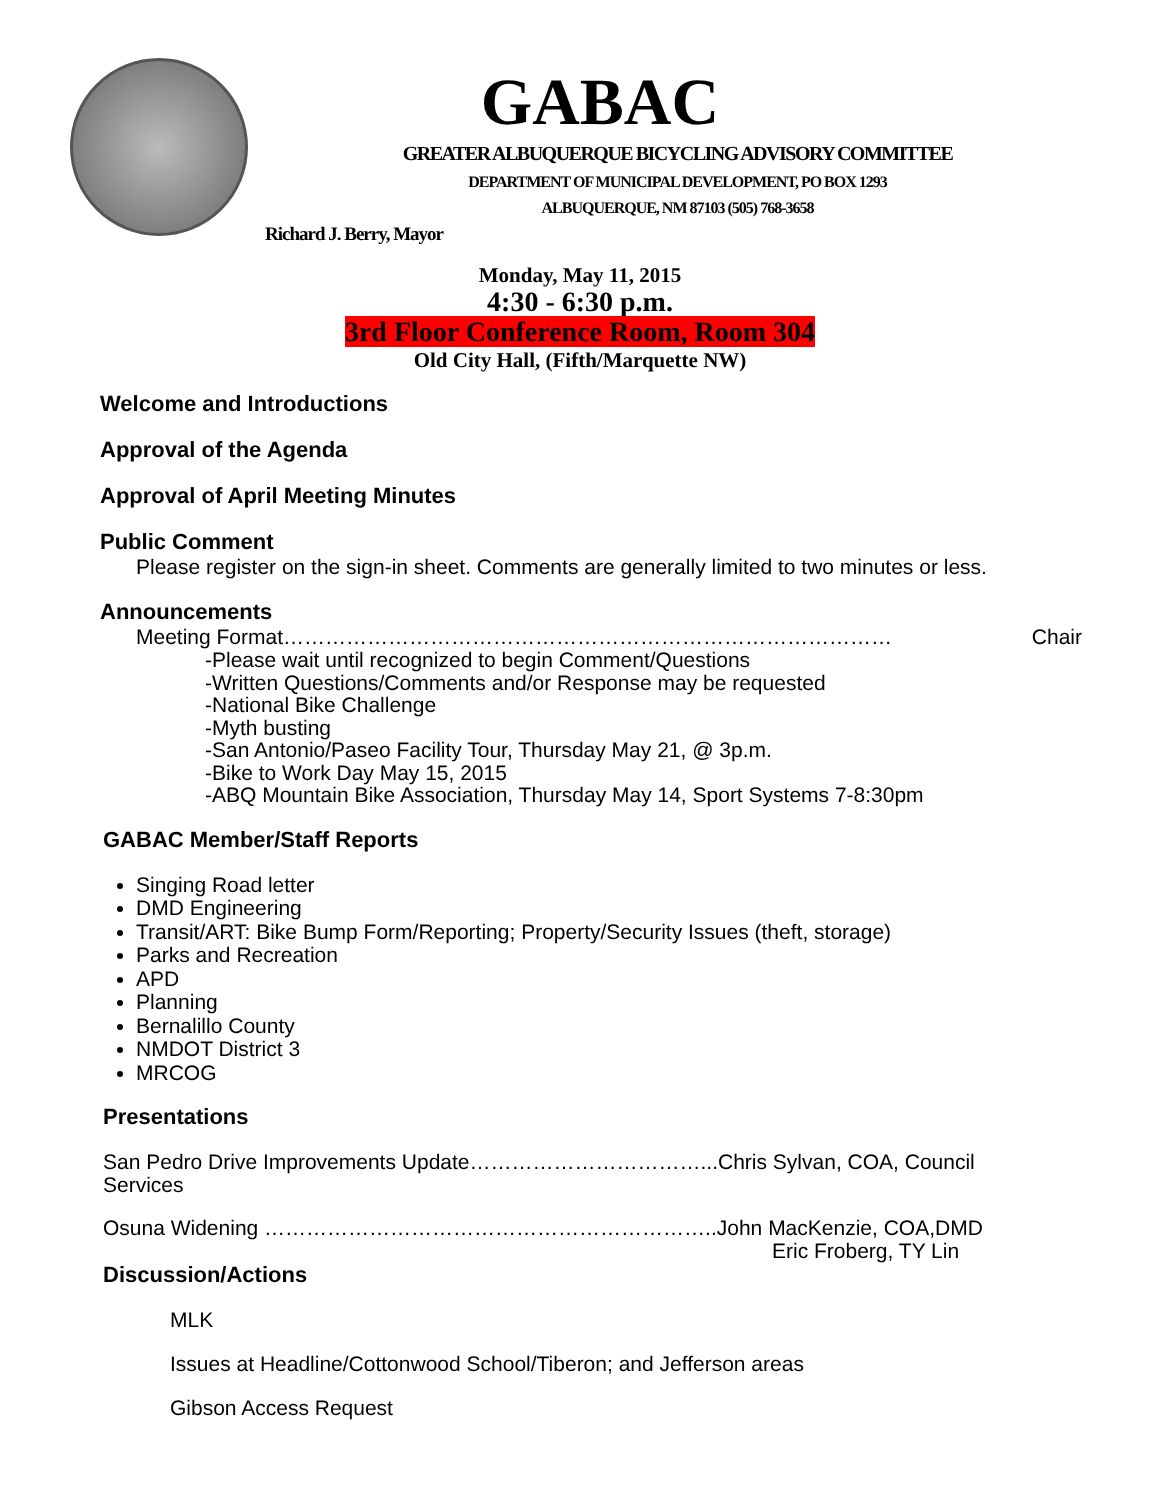GABAC
GREATER ALBUQUERQUE BICYCLING ADVISORY COMMITTEE
DEPARTMENT OF MUNICIPAL DEVELOPMENT, PO BOX 1293
ALBUQUERQUE, NM 87103 (505) 768-3658
Richard J. Berry, Mayor
Monday, May 11, 2015
4:30 - 6:30 p.m.
3rd Floor Conference Room, Room 304
Old City Hall, (Fifth/Marquette NW)
Welcome and Introductions
Approval of the Agenda
Approval of April Meeting Minutes
Public Comment
Please register on the sign-in sheet. Comments are generally limited to two minutes or less.
Announcements
Meeting Format…………………………………………………………………………… Chair
-Please wait until recognized to begin Comment/Questions
-Written Questions/Comments and/or Response may be requested
-National Bike Challenge
-Myth busting
-San Antonio/Paseo Facility Tour, Thursday May 21, @ 3p.m.
-Bike to Work Day May 15, 2015
-ABQ Mountain Bike Association, Thursday May 14, Sport Systems 7-8:30pm
GABAC Member/Staff Reports
Singing Road letter
DMD Engineering
Transit/ART: Bike Bump Form/Reporting; Property/Security Issues (theft, storage)
Parks and Recreation
APD
Planning
Bernalillo County
NMDOT District 3
MRCOG
Presentations
San Pedro Drive Improvements Update……………………………...Chris Sylvan, COA, Council Services
Osuna Widening ………………………………………………………..John MacKenzie, COA,DMD
Eric Froberg, TY Lin
Discussion/Actions
MLK
Issues at Headline/Cottonwood School/Tiberon; and Jefferson areas
Gibson Access Request